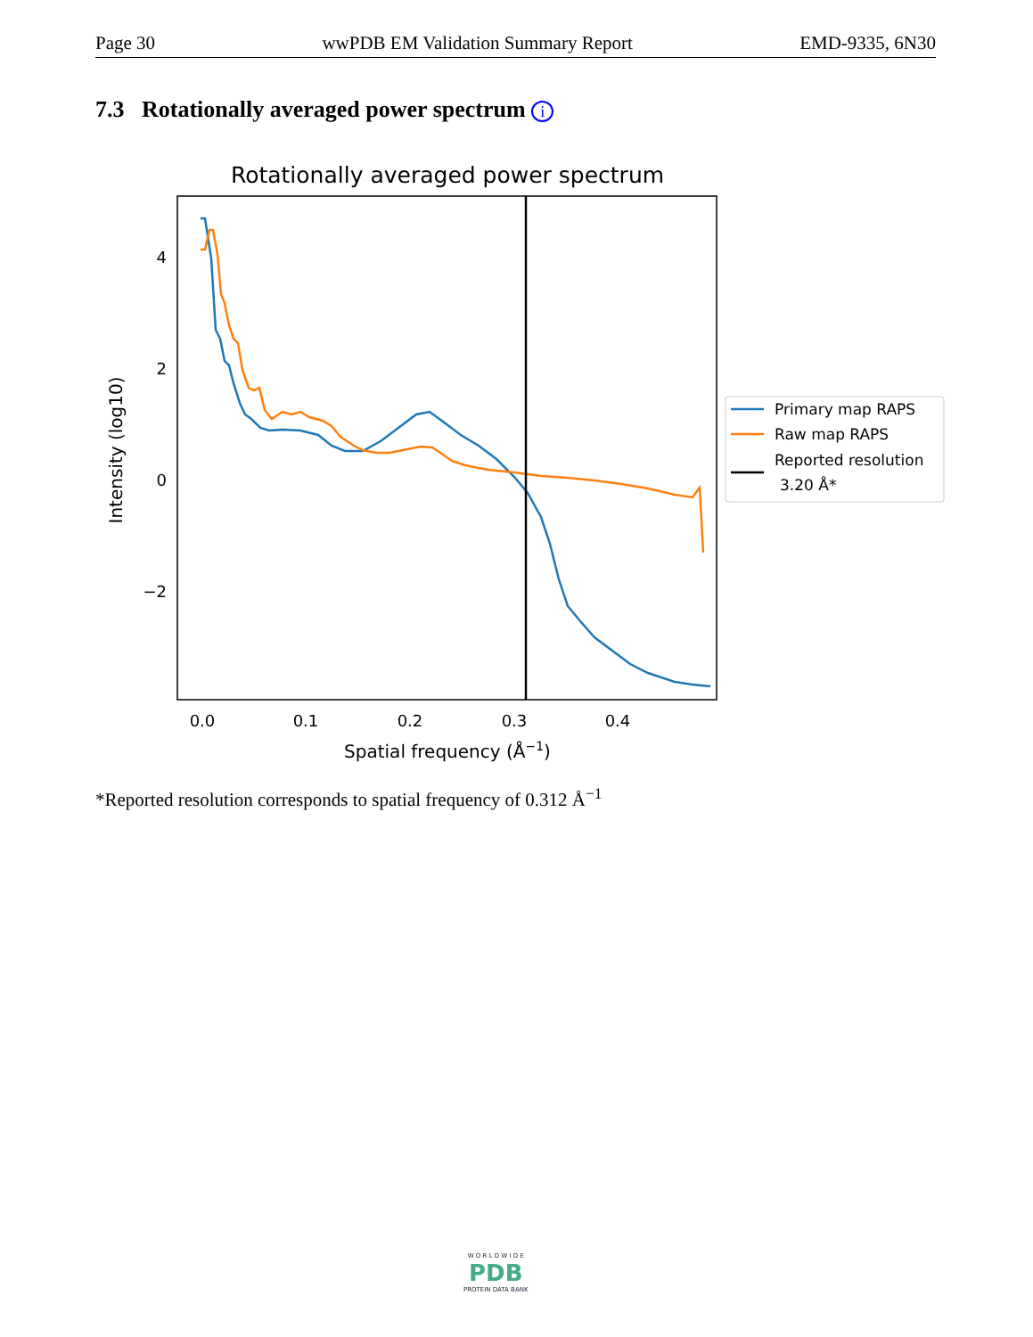Page 30 wwPDB EM Validation Summary Report EMD-9335, 6N30
7.3 Rotationally averaged power spectrum i
Rotationally averaged power spectrum
4
2
0
−2
0.0
0.1
0.2
0.3
0.4
Spatial frequency (Å−1)
Intensity (log10)
Primary map RAPS
Raw map RAPS
Reported resolution
3.20 Å*
*Reported resolution corresponds to spatial frequency of 0.312 Å<sup>−1</sup>
W O R L D W I D E
PDB
PROTEIN DATA BANK